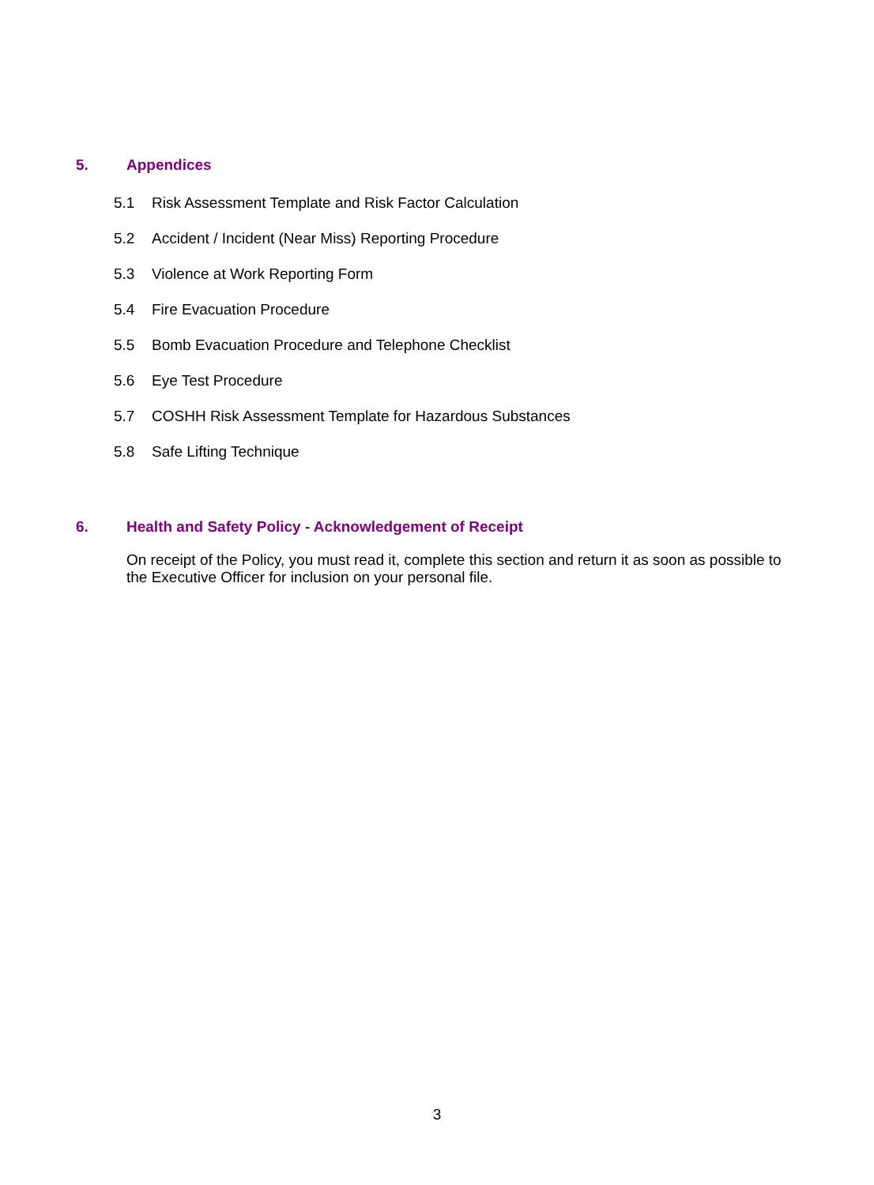5. Appendices
5.1 Risk Assessment Template and Risk Factor Calculation
5.2 Accident / Incident (Near Miss) Reporting Procedure
5.3 Violence at Work Reporting Form
5.4 Fire Evacuation Procedure
5.5 Bomb Evacuation Procedure and Telephone Checklist
5.6 Eye Test Procedure
5.7 COSHH Risk Assessment Template for Hazardous Substances
5.8 Safe Lifting Technique
6. Health and Safety Policy - Acknowledgement of Receipt
On receipt of the Policy, you must read it, complete this section and return it as soon as possible to the Executive Officer for inclusion on your personal file.
3